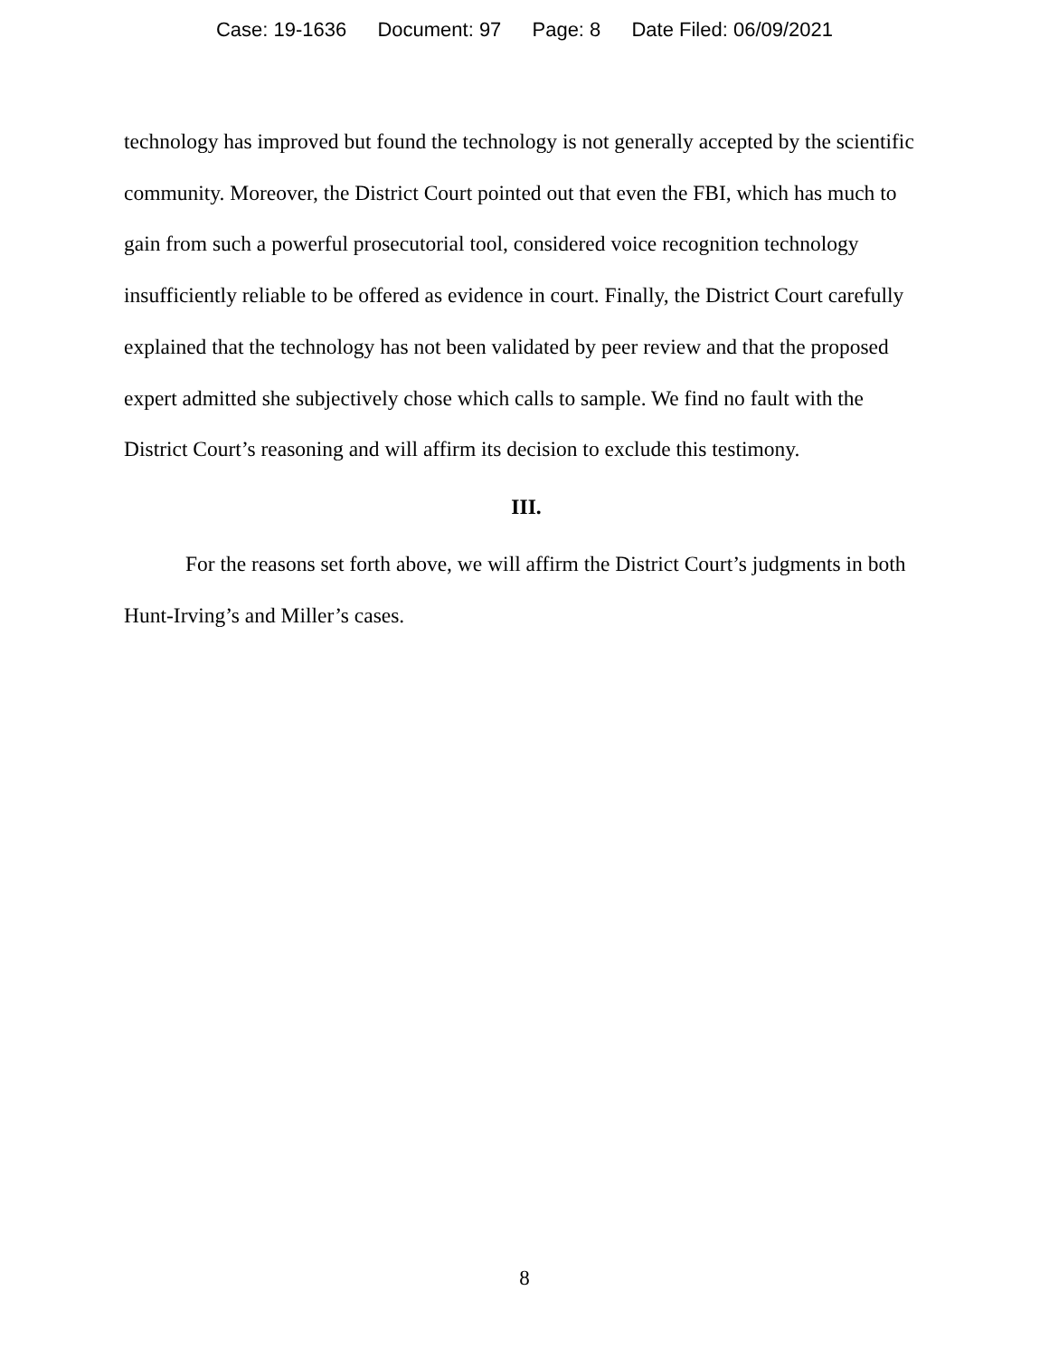Case: 19-1636 Document: 97 Page: 8 Date Filed: 06/09/2021
technology has improved but found the technology is not generally accepted by the scientific community. Moreover, the District Court pointed out that even the FBI, which has much to gain from such a powerful prosecutorial tool, considered voice recognition technology insufficiently reliable to be offered as evidence in court. Finally, the District Court carefully explained that the technology has not been validated by peer review and that the proposed expert admitted she subjectively chose which calls to sample. We find no fault with the District Court’s reasoning and will affirm its decision to exclude this testimony.
III.
For the reasons set forth above, we will affirm the District Court’s judgments in both Hunt-Irving’s and Miller’s cases.
8